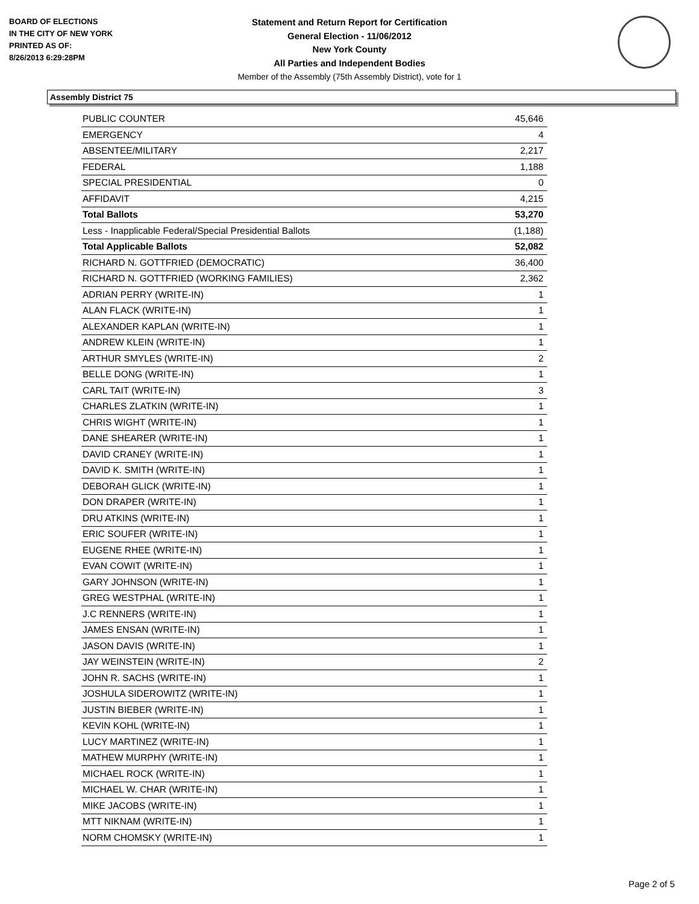BOARD OF ELECTIONS
IN THE CITY OF NEW YORK
PRINTED AS OF:
8/26/2013 6:29:28PM
Statement and Return Report for Certification
General Election - 11/06/2012
New York County
All Parties and Independent Bodies
Member of the Assembly (75th Assembly District), vote for 1
Assembly District 75
| PUBLIC COUNTER | 45,646 |
| EMERGENCY | 4 |
| ABSENTEE/MILITARY | 2,217 |
| FEDERAL | 1,188 |
| SPECIAL PRESIDENTIAL | 0 |
| AFFIDAVIT | 4,215 |
| Total Ballots | 53,270 |
| Less - Inapplicable Federal/Special Presidential Ballots | (1,188) |
| Total Applicable Ballots | 52,082 |
| RICHARD N. GOTTFRIED (DEMOCRATIC) | 36,400 |
| RICHARD N. GOTTFRIED (WORKING FAMILIES) | 2,362 |
| ADRIAN PERRY (WRITE-IN) | 1 |
| ALAN FLACK (WRITE-IN) | 1 |
| ALEXANDER KAPLAN (WRITE-IN) | 1 |
| ANDREW KLEIN (WRITE-IN) | 1 |
| ARTHUR SMYLES (WRITE-IN) | 2 |
| BELLE DONG (WRITE-IN) | 1 |
| CARL TAIT (WRITE-IN) | 3 |
| CHARLES ZLATKIN (WRITE-IN) | 1 |
| CHRIS WIGHT (WRITE-IN) | 1 |
| DANE SHEARER (WRITE-IN) | 1 |
| DAVID CRANEY (WRITE-IN) | 1 |
| DAVID K. SMITH (WRITE-IN) | 1 |
| DEBORAH GLICK (WRITE-IN) | 1 |
| DON DRAPER (WRITE-IN) | 1 |
| DRU ATKINS (WRITE-IN) | 1 |
| ERIC SOUFER (WRITE-IN) | 1 |
| EUGENE RHEE (WRITE-IN) | 1 |
| EVAN COWIT (WRITE-IN) | 1 |
| GARY JOHNSON (WRITE-IN) | 1 |
| GREG WESTPHAL (WRITE-IN) | 1 |
| J.C RENNERS (WRITE-IN) | 1 |
| JAMES ENSAN (WRITE-IN) | 1 |
| JASON DAVIS (WRITE-IN) | 1 |
| JAY WEINSTEIN (WRITE-IN) | 2 |
| JOHN R. SACHS (WRITE-IN) | 1 |
| JOSHULA SIDEROWITZ (WRITE-IN) | 1 |
| JUSTIN BIEBER (WRITE-IN) | 1 |
| KEVIN KOHL (WRITE-IN) | 1 |
| LUCY MARTINEZ (WRITE-IN) | 1 |
| MATHEW MURPHY (WRITE-IN) | 1 |
| MICHAEL ROCK (WRITE-IN) | 1 |
| MICHAEL W. CHAR (WRITE-IN) | 1 |
| MIKE JACOBS (WRITE-IN) | 1 |
| MTT NIKNAM (WRITE-IN) | 1 |
| NORM CHOMSKY (WRITE-IN) | 1 |
Page 2 of 5